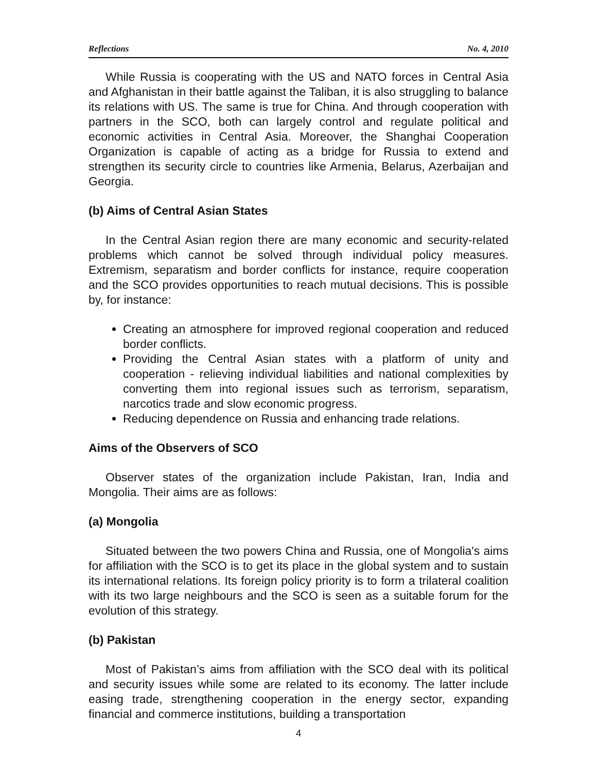Reflections No. 4, 2010
While Russia is cooperating with the US and NATO forces in Central Asia and Afghanistan in their battle against the Taliban, it is also struggling to balance its relations with US. The same is true for China. And through cooperation with partners in the SCO, both can largely control and regulate political and economic activities in Central Asia. Moreover, the Shanghai Cooperation Organization is capable of acting as a bridge for Russia to extend and strengthen its security circle to countries like Armenia, Belarus, Azerbaijan and Georgia.
(b) Aims of Central Asian States
In the Central Asian region there are many economic and security-related problems which cannot be solved through individual policy measures. Extremism, separatism and border conflicts for instance, require cooperation and the SCO provides opportunities to reach mutual decisions. This is possible by, for instance:
Creating an atmosphere for improved regional cooperation and reduced border conflicts.
Providing the Central Asian states with a platform of unity and cooperation - relieving individual liabilities and national complexities by converting them into regional issues such as terrorism, separatism, narcotics trade and slow economic progress.
Reducing dependence on Russia and enhancing trade relations.
Aims of the Observers of SCO
Observer states of the organization include Pakistan, Iran, India and Mongolia. Their aims are as follows:
(a) Mongolia
Situated between the two powers China and Russia, one of Mongolia's aims for affiliation with the SCO is to get its place in the global system and to sustain its international relations. Its foreign policy priority is to form a trilateral coalition with its two large neighbours and the SCO is seen as a suitable forum for the evolution of this strategy.
(b) Pakistan
Most of Pakistan’s aims from affiliation with the SCO deal with its political and security issues while some are related to its economy. The latter include easing trade, strengthening cooperation in the energy sector, expanding financial and commerce institutions, building a transportation
4